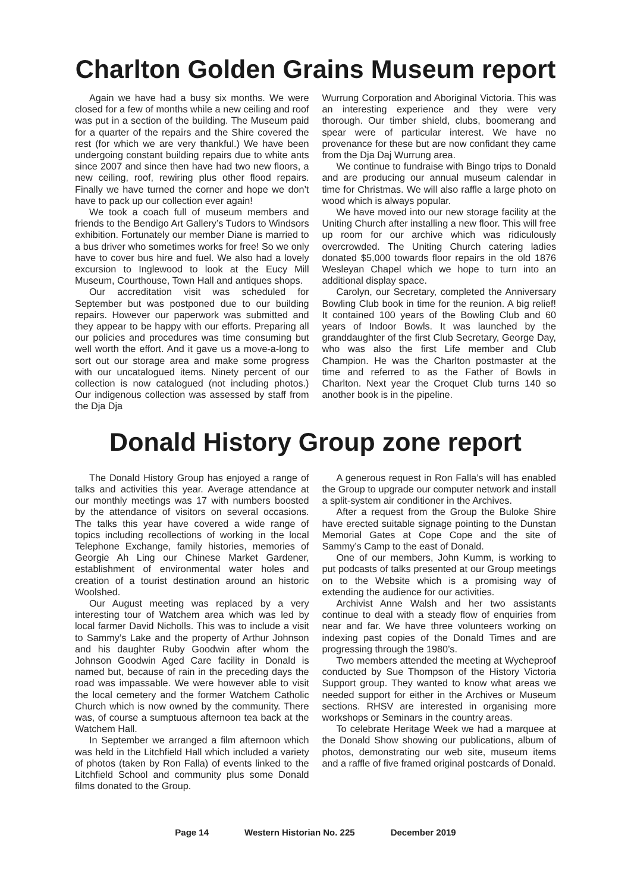Charlton Golden Grains Museum report
Again we have had a busy six months. We were closed for a few of months while a new ceiling and roof was put in a section of the building. The Museum paid for a quarter of the repairs and the Shire covered the rest (for which we are very thankful.) We have been undergoing constant building repairs due to white ants since 2007 and since then have had two new floors, a new ceiling, roof, rewiring plus other flood repairs. Finally we have turned the corner and hope we don’t have to pack up our collection ever again!
We took a coach full of museum members and friends to the Bendigo Art Gallery’s Tudors to Windsors exhibition. Fortunately our member Diane is married to a bus driver who sometimes works for free! So we only have to cover bus hire and fuel. We also had a lovely excursion to Inglewood to look at the Eucy Mill Museum, Courthouse, Town Hall and antiques shops.
Our accreditation visit was scheduled for September but was postponed due to our building repairs. However our paperwork was submitted and they appear to be happy with our efforts. Preparing all our policies and procedures was time consuming but well worth the effort. And it gave us a move-a-long to sort out our storage area and make some progress with our uncatalogued items. Ninety percent of our collection is now catalogued (not including photos.) Our indigenous collection was assessed by staff from the Dja Dja
Wurrung Corporation and Aboriginal Victoria. This was an interesting experience and they were very thorough. Our timber shield, clubs, boomerang and spear were of particular interest. We have no provenance for these but are now confidant they came from the Dja Daj Wurrung area.
We continue to fundraise with Bingo trips to Donald and are producing our annual museum calendar in time for Christmas. We will also raffle a large photo on wood which is always popular.
We have moved into our new storage facility at the Uniting Church after installing a new floor. This will free up room for our archive which was ridiculously overcrowded. The Uniting Church catering ladies donated $5,000 towards floor repairs in the old 1876 Wesleyan Chapel which we hope to turn into an additional display space.
Carolyn, our Secretary, completed the Anniversary Bowling Club book in time for the reunion. A big relief! It contained 100 years of the Bowling Club and 60 years of Indoor Bowls. It was launched by the granddaughter of the first Club Secretary, George Day, who was also the first Life member and Club Champion. He was the Charlton postmaster at the time and referred to as the Father of Bowls in Charlton. Next year the Croquet Club turns 140 so another book is in the pipeline.
Donald History Group zone report
The Donald History Group has enjoyed a range of talks and activities this year. Average attendance at our monthly meetings was 17 with numbers boosted by the attendance of visitors on several occasions. The talks this year have covered a wide range of topics including recollections of working in the local Telephone Exchange, family histories, memories of Georgie Ah Ling our Chinese Market Gardener, establishment of environmental water holes and creation of a tourist destination around an historic Woolshed.
Our August meeting was replaced by a very interesting tour of Watchem area which was led by local farmer David Nicholls. This was to include a visit to Sammy’s Lake and the property of Arthur Johnson and his daughter Ruby Goodwin after whom the Johnson Goodwin Aged Care facility in Donald is named but, because of rain in the preceding days the road was impassable. We were however able to visit the local cemetery and the former Watchem Catholic Church which is now owned by the community. There was, of course a sumptuous afternoon tea back at the Watchem Hall.
In September we arranged a film afternoon which was held in the Litchfield Hall which included a variety of photos (taken by Ron Falla) of events linked to the Litchfield School and community plus some Donald films donated to the Group.
A generous request in Ron Falla’s will has enabled the Group to upgrade our computer network and install a split-system air conditioner in the Archives.
After a request from the Group the Buloke Shire have erected suitable signage pointing to the Dunstan Memorial Gates at Cope Cope and the site of Sammy’s Camp to the east of Donald.
One of our members, John Kumm, is working to put podcasts of talks presented at our Group meetings on to the Website which is a promising way of extending the audience for our activities.
Archivist Anne Walsh and her two assistants continue to deal with a steady flow of enquiries from near and far. We have three volunteers working on indexing past copies of the Donald Times and are progressing through the 1980’s.
Two members attended the meeting at Wycheproof conducted by Sue Thompson of the History Victoria Support group. They wanted to know what areas we needed support for either in the Archives or Museum sections. RHSV are interested in organising more workshops or Seminars in the country areas.
To celebrate Heritage Week we had a marquee at the Donald Show showing our publications, album of photos, demonstrating our web site, museum items and a raffle of five framed original postcards of Donald.
Page 14 Western Historian No. 225 December 2019